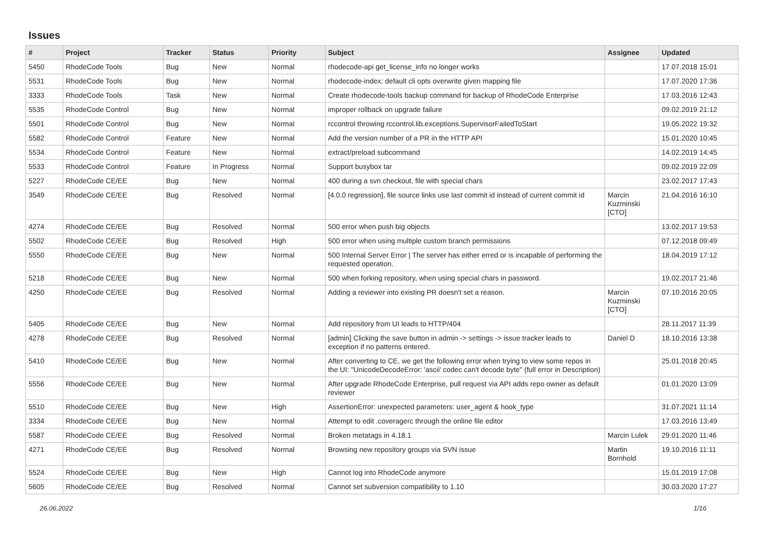Issues
| # | Project | Tracker | Status | Priority | Subject | Assignee | Updated |
| --- | --- | --- | --- | --- | --- | --- | --- |
| 5450 | RhodeCode Tools | Bug | New | Normal | rhodecode-api get_license_info no longer works | | 17.07.2018 15:01 |
| 5531 | RhodeCode Tools | Bug | New | Normal | rhodecode-index: default cli opts overwrite given mapping file | | 17.07.2020 17:36 |
| 3333 | RhodeCode Tools | Task | New | Normal | Create rhodecode-tools backup command for backup of RhodeCode Enterprise | | 17.03.2016 12:43 |
| 5535 | RhodeCode Control | Bug | New | Normal | improper rollback on upgrade failure | | 09.02.2019 21:12 |
| 5501 | RhodeCode Control | Bug | New | Normal | rccontrol throwing rccontrol.lib.exceptions.SupervisorFailedToStart | | 19.05.2022 19:32 |
| 5582 | RhodeCode Control | Feature | New | Normal | Add the version number of a PR in the HTTP API | | 15.01.2020 10:45 |
| 5534 | RhodeCode Control | Feature | New | Normal | extract/preload subcommand | | 14.02.2019 14:45 |
| 5533 | RhodeCode Control | Feature | In Progress | Normal | Support busybox tar | | 09.02.2019 22:09 |
| 5227 | RhodeCode CE/EE | Bug | New | Normal | 400 during a svn checkout, file with special chars | | 23.02.2017 17:43 |
| 3549 | RhodeCode CE/EE | Bug | Resolved | Normal | [4.0.0 regression], file source links use last commit id instead of current commit id | Marcin Kuzminski [CTO] | 21.04.2016 16:10 |
| 4274 | RhodeCode CE/EE | Bug | Resolved | Normal | 500 error when push big objects | | 13.02.2017 19:53 |
| 5502 | RhodeCode CE/EE | Bug | Resolved | High | 500 error when using multiple custom branch permissions | | 07.12.2018 09:49 |
| 5550 | RhodeCode CE/EE | Bug | New | Normal | 500 Internal Server Error / The server has either erred or is incapable of performing the requested operation. | | 18.04.2019 17:12 |
| 5218 | RhodeCode CE/EE | Bug | New | Normal | 500 when forking repository, when using special chars in password. | | 19.02.2017 21:46 |
| 4250 | RhodeCode CE/EE | Bug | Resolved | Normal | Adding a reviewer into existing PR doesn't set a reason. | Marcin Kuzminski [CTO] | 07.10.2016 20:05 |
| 5405 | RhodeCode CE/EE | Bug | New | Normal | Add repository from UI leads to HTTP/404 | | 28.11.2017 11:39 |
| 4278 | RhodeCode CE/EE | Bug | Resolved | Normal | [admin] Clicking the save button in admin -> settings -> issue tracker leads to exception if no patterns entered. | Daniel D | 18.10.2016 13:38 |
| 5410 | RhodeCode CE/EE | Bug | New | Normal | After converting to CE, we get the following error when trying to view some repos in the UI: "UnicodeDecodeError: 'ascii' codec can't decode byte" (full error in Description) | | 25.01.2018 20:45 |
| 5556 | RhodeCode CE/EE | Bug | New | Normal | After upgrade RhodeCode Enterprise, pull request via API adds repo owner as default reviewer | | 01.01.2020 13:09 |
| 5510 | RhodeCode CE/EE | Bug | New | High | AssertionError: unexpected parameters: user_agent & hook_type | | 31.07.2021 11:14 |
| 3334 | RhodeCode CE/EE | Bug | New | Normal | Attempt to edit .coveragerc through the online file editor | | 17.03.2016 13:49 |
| 5587 | RhodeCode CE/EE | Bug | Resolved | Normal | Broken metatags in 4.18.1 | Marcin Lulek | 29.01.2020 11:46 |
| 4271 | RhodeCode CE/EE | Bug | Resolved | Normal | Browsing new repository groups via SVN issue | Martin Bornhold | 19.10.2016 11:11 |
| 5524 | RhodeCode CE/EE | Bug | New | High | Cannot log into RhodeCode anymore | | 15.01.2019 17:08 |
| 5605 | RhodeCode CE/EE | Bug | Resolved | Normal | Cannot set subversion compatibility to 1.10 | | 30.03.2020 17:27 |
26.06.2022 1/16